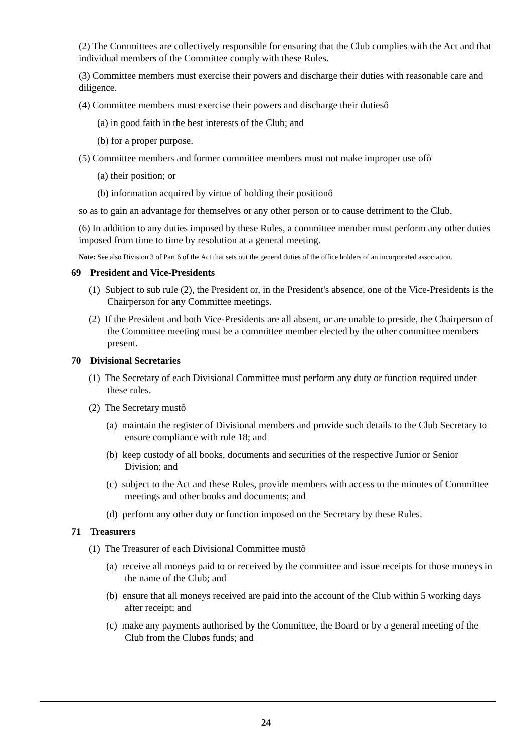(2) The Committees are collectively responsible for ensuring that the Club complies with the Act and that individual members of the Committee comply with these Rules.
(3) Committee members must exercise their powers and discharge their duties with reasonable care and diligence.
(4) Committee members must exercise their powers and discharge their dutiesô
(a) in good faith in the best interests of the Club; and
(b) for a proper purpose.
(5) Committee members and former committee members must not make improper use ofô
(a) their position; or
(b) information acquired by virtue of holding their positionô
so as to gain an advantage for themselves or any other person or to cause detriment to the Club.
(6) In addition to any duties imposed by these Rules, a committee member must perform any other duties imposed from time to time by resolution at a general meeting.
Note: See also Division 3 of Part 6 of the Act that sets out the general duties of the office holders of an incorporated association.
69 President and Vice-Presidents
(1) Subject to sub rule (2), the President or, in the President's absence, one of the Vice-Presidents is the Chairperson for any Committee meetings.
(2) If the President and both Vice-Presidents are all absent, or are unable to preside, the Chairperson of the Committee meeting must be a committee member elected by the other committee members present.
70 Divisional Secretaries
(1) The Secretary of each Divisional Committee must perform any duty or function required under these rules.
(2) The Secretary mustô
(a) maintain the register of Divisional members and provide such details to the Club Secretary to ensure compliance with rule 18; and
(b) keep custody of all books, documents and securities of the respective Junior or Senior Division; and
(c) subject to the Act and these Rules, provide members with access to the minutes of Committee meetings and other books and documents; and
(d) perform any other duty or function imposed on the Secretary by these Rules.
71 Treasurers
(1) The Treasurer of each Divisional Committee mustô
(a) receive all moneys paid to or received by the committee and issue receipts for those moneys in the name of the Club; and
(b) ensure that all moneys received are paid into the account of the Club within 5 working days after receipt; and
(c) make any payments authorised by the Committee, the Board or by a general meeting of the Club from the Clubøs funds; and
24